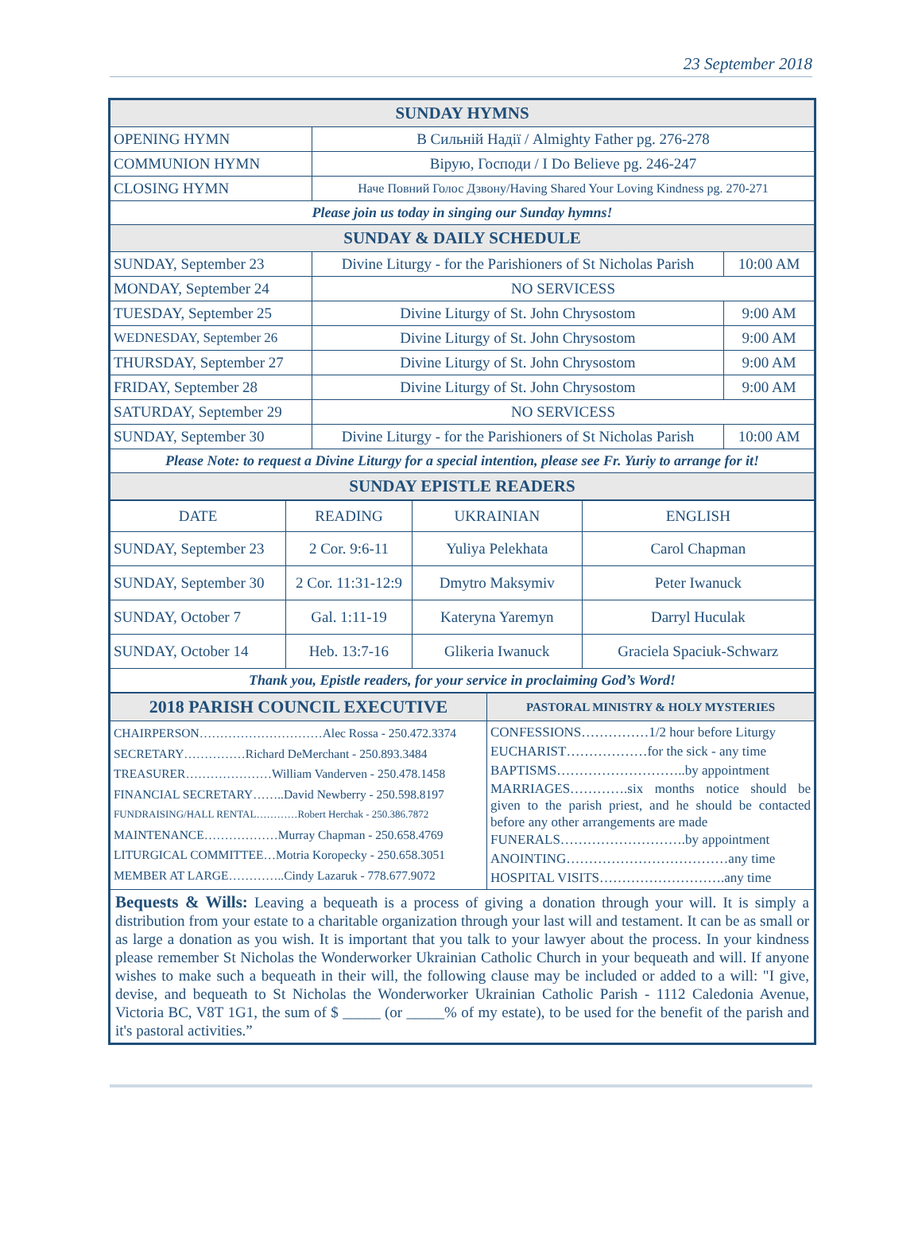23 September 2018
| SUNDAY HYMNS | | |
| --- | --- | --- |
| OPENING HYMN | В Сильній Надії / Almighty Father pg. 276-278 | |
| COMMUNION HYMN | Вірую, Господи / I Do Believe pg. 246-247 | |
| CLOSING HYMN | Наче Повний Голос Дзвону/Having Shared Your Loving Kindness pg. 270-271 | |
| Please join us today in singing our Sunday hymns! | | |
| SUNDAY & DAILY SCHEDULE | | |
| SUNDAY, September 23 | Divine Liturgy - for the Parishioners of St Nicholas Parish | 10:00 AM |
| MONDAY, September 24 | NO SERVICESS | |
| TUESDAY, September 25 | Divine Liturgy of St. John Chrysostom | 9:00 AM |
| WEDNESDAY, September 26 | Divine Liturgy of St. John Chrysostom | 9:00 AM |
| THURSDAY, September 27 | Divine Liturgy of St. John Chrysostom | 9:00 AM |
| FRIDAY, September 28 | Divine Liturgy of St. John Chrysostom | 9:00 AM |
| SATURDAY, September 29 | NO SERVICESS | |
| SUNDAY, September 30 | Divine Liturgy - for the Parishioners of St Nicholas Parish | 10:00 AM |
| Please Note: to request a Divine Liturgy for a special intention, please see Fr. Yuriy to arrange for it! | | |
| SUNDAY EPISTLE READERS | | |
| DATE | READING | UKRAINIAN | ENGLISH |
| SUNDAY, September 23 | 2 Cor. 9:6-11 | Yuliya Pelekhata | Carol Chapman |
| SUNDAY, September 30 | 2 Cor. 11:31-12:9 | Dmytro Maksymiv | Peter Iwanuck |
| SUNDAY, October 7 | Gal. 1:11-19 | Kateryna Yaremyn | Darryl Huculak |
| SUNDAY, October 14 | Heb. 13:7-16 | Glikeria Iwanuck | Graciela Spaciuk-Schwarz |
| Thank you, Epistle readers, for your service in proclaiming God’s Word! | | | |
| 2018 PARISH COUNCIL EXECUTIVE | PASTORAL MINISTRY & HOLY MYSTERIES |
| --- | --- |
| CHAIRPERSON…………………………Alec Rossa - 250.472.3374 SECRETARY……………Richard DeMerchant - 250.893.3484 TREASURER…………………William Vanderven - 250.478.1458 FINANCIAL SECRETARY……..David Newberry - 250.598.8197 FUNDRAISING/HALL RENTAL…………Robert Herchak - 250.386.7872 MAINTENANCE………………Murray Chapman - 250.658.4769 LITURGICAL COMMITTEE…Motria Koropecky - 250.658.3051 MEMBER AT LARGE…………..Cindy Lazaruk - 778.677.9072 | CONFESSIONS……………1/2 hour before Liturgy EUCHARIST………………for the sick - any time BAPTISMS………………………..by appointment MARRIAGES………….six months notice should be given to the parish priest, and he should be contacted before any other arrangements are made FUNERALS……………………….by appointment ANOINTING………………………………any time HOSPITAL VISITS……………………….any time |
| Bequests & Wills: Leaving a bequeath is a process of giving a donation through your will. It is simply a distribution from your estate to a charitable organization through your last will and testament. It can be as small or as large a donation as you wish. It is important that you talk to your lawyer about the process. In your kindness please remember St Nicholas the Wonderworker Ukrainian Catholic Church in your bequeath and will. If anyone wishes to make such a bequeath in their will, the following clause may be included or added to a will: "I give, devise, and bequeath to St Nicholas the Wonderworker Ukrainian Catholic Parish - 1112 Caledonia Avenue, Victoria BC, V8T 1G1, the sum of $ _____ (or _____% of my estate), to be used for the benefit of the parish and it's pastoral activities.” | |